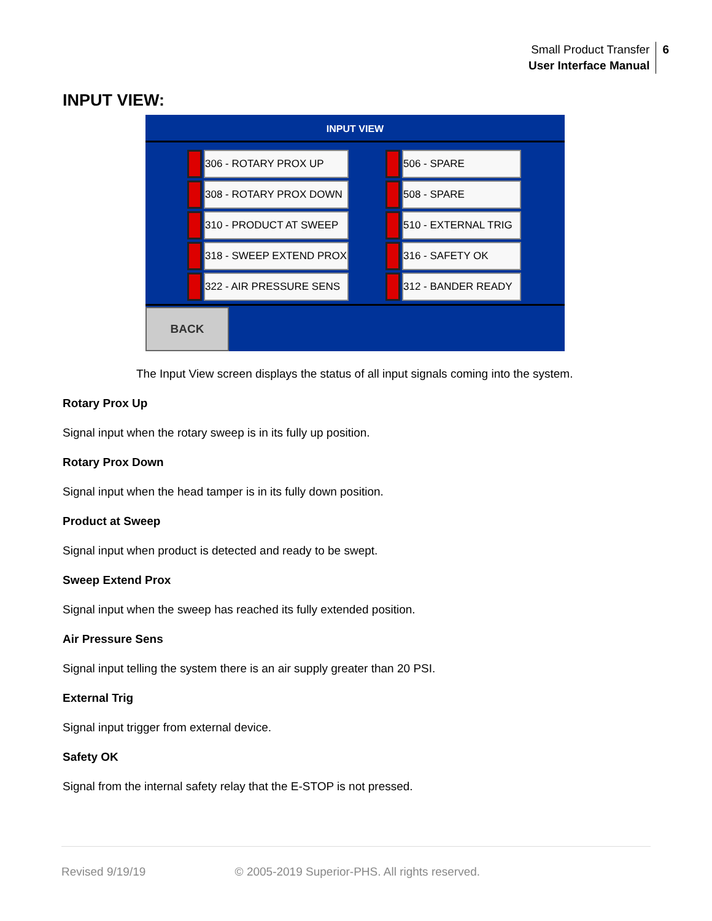Small Product Transfer
User Interface Manual
6
INPUT VIEW:
INPUT VIEW
306 - ROTARY PROX UP
308 - ROTARY PROX DOWN
310 - PRODUCT AT SWEEP
318 - SWEEP EXTEND PROX
322 - AIR PRESSURE SENS
506 - SPARE
508 - SPARE
510 - EXTERNAL TRIG
316 - SAFETY OK
312 - BANDER READY
BACK
The Input View screen displays the status of all input signals coming into the system.
Rotary Prox Up
Signal input when the rotary sweep is in its fully up position.
Rotary Prox Down
Signal input when the head tamper is in its fully down position.
Product at Sweep
Signal input when product is detected and ready to be swept.
Sweep Extend Prox
Signal input when the sweep has reached its fully extended position.
Air Pressure Sens
Signal input telling the system there is an air supply greater than 20 PSI.
External Trig
Signal input trigger from external device.
Safety OK
Signal from the internal safety relay that the E-STOP is not pressed.
Revised 9/19/19 © 2005-2019 Superior-PHS. All rights reserved.